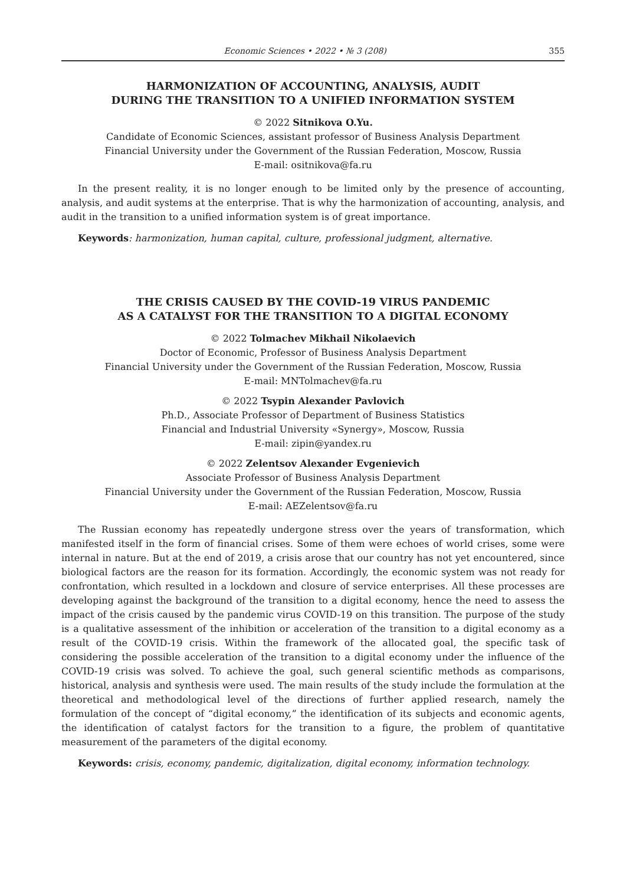Economic Sciences • 2022 • № 3 (208) 355
HARMONIZATION OF ACCOUNTING, ANALYSIS, AUDIT
DURING THE TRANSITION TO A UNIFIED INFORMATION SYSTEM
© 2022 Sitnikova O.Yu.
Candidate of Economic Sciences, assistant professor of Business Analysis Department
Financial University under the Government of the Russian Federation, Moscow, Russia
E-mail: ositnikova@fa.ru
In the present reality, it is no longer enough to be limited only by the presence of accounting, analysis, and audit systems at the enterprise. That is why the harmonization of accounting, analysis, and audit in the transition to a unified information system is of great importance.
Keywords: harmonization, human capital, culture, professional judgment, alternative.
THE CRISIS CAUSED BY THE COVID-19 VIRUS PANDEMIC
AS A CATALYST FOR THE TRANSITION TO A DIGITAL ECONOMY
© 2022 Tolmachev Mikhail Nikolaevich
Doctor of Economic, Professor of Business Analysis Department
Financial University under the Government of the Russian Federation, Moscow, Russia
E-mail: MNTolmachev@fa.ru
© 2022 Tsypin Alexander Pavlovich
Ph.D., Associate Professor of Department of Business Statistics
Financial and Industrial University «Synergy», Moscow, Russia
E-mail: zipin@yandex.ru
© 2022 Zelentsov Alexander Evgenievich
Associate Professor of Business Analysis Department
Financial University under the Government of the Russian Federation, Moscow, Russia
E-mail: AEZelentsov@fa.ru
The Russian economy has repeatedly undergone stress over the years of transformation, which manifested itself in the form of financial crises. Some of them were echoes of world crises, some were internal in nature. But at the end of 2019, a crisis arose that our country has not yet encountered, since biological factors are the reason for its formation. Accordingly, the economic system was not ready for confrontation, which resulted in a lockdown and closure of service enterprises. All these processes are developing against the background of the transition to a digital economy, hence the need to assess the impact of the crisis caused by the pandemic virus COVID-19 on this transition. The purpose of the study is a qualitative assessment of the inhibition or acceleration of the transition to a digital economy as a result of the COVID-19 crisis. Within the framework of the allocated goal, the specific task of considering the possible acceleration of the transition to a digital economy under the influence of the COVID-19 crisis was solved. To achieve the goal, such general scientific methods as comparisons, historical, analysis and synthesis were used. The main results of the study include the formulation at the theoretical and methodological level of the directions of further applied research, namely the formulation of the concept of “digital economy,” the identification of its subjects and economic agents, the identification of catalyst factors for the transition to a figure, the problem of quantitative measurement of the parameters of the digital economy.
Keywords: crisis, economy, pandemic, digitalization, digital economy, information technology.